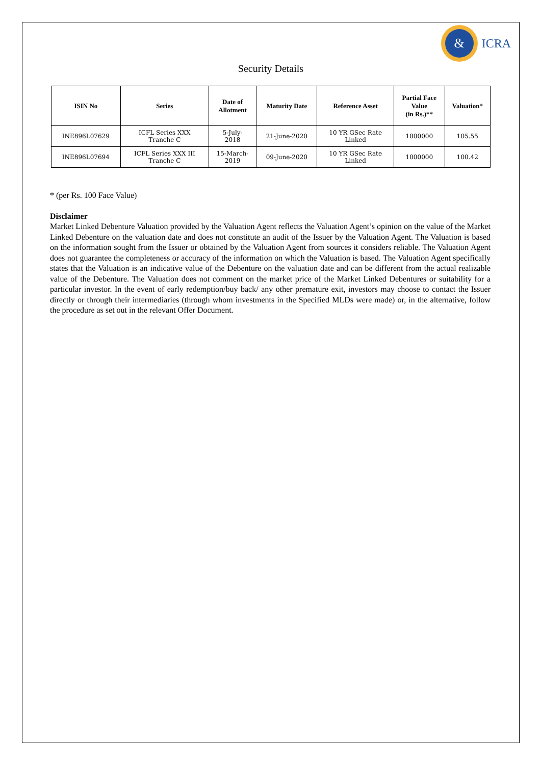&
ICRA
Security Details
| ISIN No | Series | Date of Allotment | Maturity Date | Reference Asset | Partial Face Value (in Rs.)** | Valuation* |
| --- | --- | --- | --- | --- | --- | --- |
| INE896L07629 | ICFL Series XXX Tranche C | 5-July- 2018 | 21-June-2020 | 10 YR GSec Rate Linked | 1000000 | 105.55 |
| INE896L07694 | ICFL Series XXX III Tranche C | 15-March- 2019 | 09-June-2020 | 10 YR GSec Rate Linked | 1000000 | 100.42 |
* (per Rs. 100 Face Value)
Disclaimer
Market Linked Debenture Valuation provided by the Valuation Agent reflects the Valuation Agent’s opinion on the value of the Market Linked Debenture on the valuation date and does not constitute an audit of the Issuer by the Valuation Agent. The Valuation is based on the information sought from the Issuer or obtained by the Valuation Agent from sources it considers reliable. The Valuation Agent does not guarantee the completeness or accuracy of the information on which the Valuation is based. The Valuation Agent specifically states that the Valuation is an indicative value of the Debenture on the valuation date and can be different from the actual realizable value of the Debenture. The Valuation does not comment on the market price of the Market Linked Debentures or suitability for a particular investor. In the event of early redemption/buy back/ any other premature exit, investors may choose to contact the Issuer directly or through their intermediaries (through whom investments in the Specified MLDs were made) or, in the alternative, follow the procedure as set out in the relevant Offer Document.